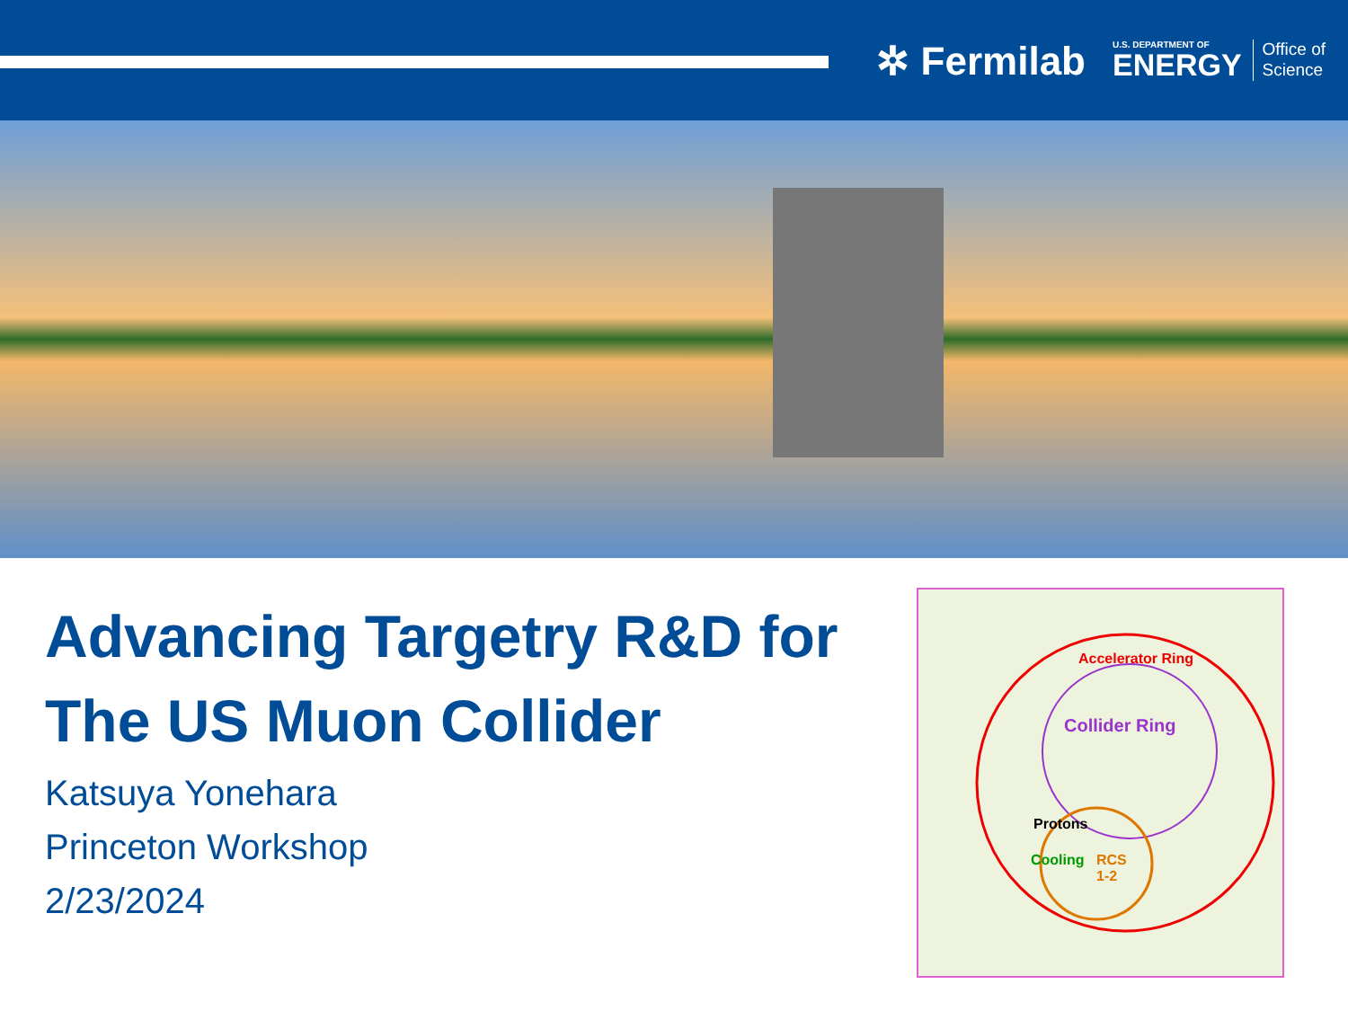✲ Fermilab
U.S. DEPARTMENT OF
ENERGY
Office of
Science
Advancing Targetry R&D for
The US Muon Collider
Katsuya Yonehara
Princeton Workshop
2/23/2024
Accelerator Ring
Collider Ring
Protons
Cooling RCS
1-2